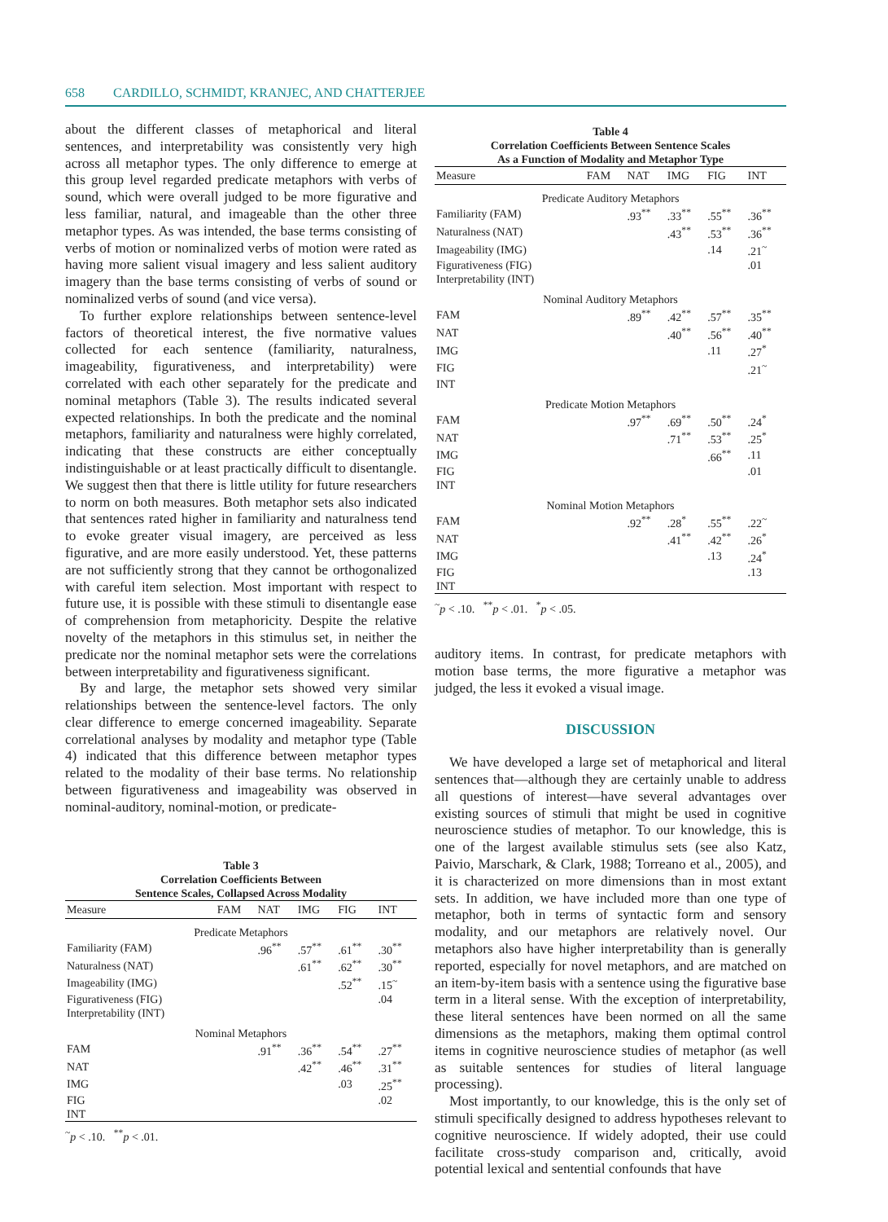658 CARDILLO, SCHMIDT, KRANJEC, AND CHATTERJEE
about the different classes of metaphorical and literal sentences, and interpretability was consistently very high across all metaphor types. The only difference to emerge at this group level regarded predicate metaphors with verbs of sound, which were overall judged to be more figurative and less familiar, natural, and imageable than the other three metaphor types. As was intended, the base terms consisting of verbs of motion or nominalized verbs of motion were rated as having more salient visual imagery and less salient auditory imagery than the base terms consisting of verbs of sound or nominalized verbs of sound (and vice versa).
To further explore relationships between sentence-level factors of theoretical interest, the five normative values collected for each sentence (familiarity, naturalness, imageability, figurativeness, and interpretability) were correlated with each other separately for the predicate and nominal metaphors (Table 3). The results indicated several expected relationships. In both the predicate and the nominal metaphors, familiarity and naturalness were highly correlated, indicating that these constructs are either conceptually indistinguishable or at least practically difficult to disentangle. We suggest then that there is little utility for future researchers to norm on both measures. Both metaphor sets also indicated that sentences rated higher in familiarity and naturalness tend to evoke greater visual imagery, are perceived as less figurative, and are more easily understood. Yet, these patterns are not sufficiently strong that they cannot be orthogonalized with careful item selection. Most important with respect to future use, it is possible with these stimuli to disentangle ease of comprehension from metaphoricity. Despite the relative novelty of the metaphors in this stimulus set, in neither the predicate nor the nominal metaphor sets were the correlations between interpretability and figurativeness significant.
By and large, the metaphor sets showed very similar relationships between the sentence-level factors. The only clear difference to emerge concerned imageability. Separate correlational analyses by modality and metaphor type (Table 4) indicated that this difference between metaphor types related to the modality of their base terms. No relationship between figurativeness and imageability was observed in nominal-auditory, nominal-motion, or predicate-
Table 3
Correlation Coefficients Between
Sentence Scales, Collapsed Across Modality
| Measure | FAM | NAT | IMG | FIG | INT |
| --- | --- | --- | --- | --- | --- |
| Predicate Metaphors | | | | | |
| Familiarity (FAM) | | .96<sup>**</sup> | .57<sup>**</sup> | .61<sup>**</sup> | .30<sup>**</sup> |
| Naturalness (NAT) | | | .61<sup>**</sup> | .62<sup>**</sup> | .30<sup>**</sup> |
| Imageability (IMG) | | | | .52<sup>**</sup> | .15<sup>~</sup> |
| Figurativeness (FIG) | | | | | .04 |
| Interpretability (INT) | | | | | |
| Nominal Metaphors | | | | | |
| FAM | | .91<sup>**</sup> | .36<sup>**</sup> | .54<sup>**</sup> | .27<sup>**</sup> |
| NAT | | | .42<sup>**</sup> | .46<sup>**</sup> | .31<sup>**</sup> |
| IMG | | | | .03 | .25<sup>**</sup> |
| FIG | | | | | .02 |
| INT | | | | | |
<sup>~</sup>p < .10. <sup>**</sup>p < .01.
Table 4
Correlation Coefficients Between Sentence Scales
As a Function of Modality and Metaphor Type
| Measure | FAM | NAT | IMG | FIG | INT |
| --- | --- | --- | --- | --- | --- |
| Predicate Auditory Metaphors | | | | | |
| Familiarity (FAM) | | .93<sup>**</sup> | .33<sup>**</sup> | .55<sup>**</sup> | .36<sup>**</sup> |
| Naturalness (NAT) | | | .43<sup>**</sup> | .53<sup>**</sup> | .36<sup>**</sup> |
| Imageability (IMG) | | | | .14 | .21<sup>~</sup> |
| Figurativeness (FIG) | | | | | .01 |
| Interpretability (INT) | | | | | |
| Nominal Auditory Metaphors | | | | | |
| FAM | | .89<sup>**</sup> | .42<sup>**</sup> | .57<sup>**</sup> | .35<sup>**</sup> |
| NAT | | | .40<sup>**</sup> | .56<sup>**</sup> | .40<sup>**</sup> |
| IMG | | | | .11 | .27<sup>*</sup> |
| FIG | | | | | .21<sup>~</sup> |
| INT | | | | | |
| Predicate Motion Metaphors | | | | | |
| FAM | | .97<sup>**</sup> | .69<sup>**</sup> | .50<sup>**</sup> | .24<sup>*</sup> |
| NAT | | | .71<sup>**</sup> | .53<sup>**</sup> | .25<sup>*</sup> |
| IMG | | | | .66<sup>**</sup> | .11 |
| FIG | | | | | .01 |
| INT | | | | | |
| Nominal Motion Metaphors | | | | | |
| FAM | | .92<sup>**</sup> | .28<sup>*</sup> | .55<sup>**</sup> | .22<sup>~</sup> |
| NAT | | | .41<sup>**</sup> | .42<sup>**</sup> | .26<sup>*</sup> |
| IMG | | | | .13 | .24<sup>*</sup> |
| FIG | | | | | .13 |
| INT | | | | | |
<sup>~</sup>p < .10. <sup>**</sup>p < .01. <sup>*</sup>p < .05.
auditory items. In contrast, for predicate metaphors with motion base terms, the more figurative a metaphor was judged, the less it evoked a visual image.
DISCUSSION
We have developed a large set of metaphorical and literal sentences that—although they are certainly unable to address all questions of interest—have several advantages over existing sources of stimuli that might be used in cognitive neuroscience studies of metaphor. To our knowledge, this is one of the largest available stimulus sets (see also Katz, Paivio, Marschark, & Clark, 1988; Torreano et al., 2005), and it is characterized on more dimensions than in most extant sets. In addition, we have included more than one type of metaphor, both in terms of syntactic form and sensory modality, and our metaphors are relatively novel. Our metaphors also have higher interpretability than is generally reported, especially for novel metaphors, and are matched on an item-by-item basis with a sentence using the figurative base term in a literal sense. With the exception of interpretability, these literal sentences have been normed on all the same dimensions as the metaphors, making them optimal control items in cognitive neuroscience studies of metaphor (as well as suitable sentences for studies of literal language processing).
Most importantly, to our knowledge, this is the only set of stimuli specifically designed to address hypotheses relevant to cognitive neuroscience. If widely adopted, their use could facilitate cross-study comparison and, critically, avoid potential lexical and sentential confounds that have